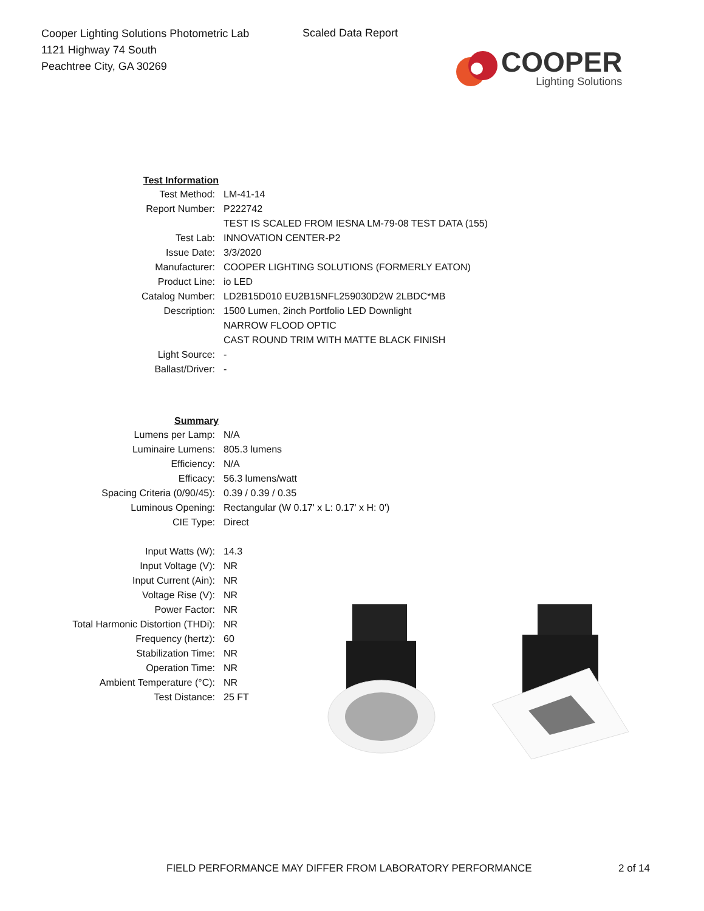Cooper Lighting Solutions Photometric Lab
1121 Highway 74 South
Peachtree City, GA 30269
Scaled Data Report
COOPER
Lighting Solutions
| Test Information | |
| Test Method: | LM-41-14 |
| Report Number: | P222742 |
| | TEST IS SCALED FROM IESNA LM-79-08 TEST DATA (155) |
| Test Lab: | INNOVATION CENTER-P2 |
| Issue Date: | 3/3/2020 |
| Manufacturer: | COOPER LIGHTING SOLUTIONS (FORMERLY EATON) |
| Product Line: | io LED |
| Catalog Number: | LD2B15D010 EU2B15NFL259030D2W 2LBDC*MB |
| Description: | 1500 Lumen, 2inch Portfolio LED Downlight |
| | NARROW FLOOD OPTIC |
| | CAST ROUND TRIM WITH MATTE BLACK FINISH |
| Light Source: | - |
| Ballast/Driver: | - |
| Summary | |
| Lumens per Lamp: | N/A |
| Luminaire Lumens: | 805.3 lumens |
| Efficiency: | N/A |
| Efficacy: | 56.3 lumens/watt |
| Spacing Criteria (0/90/45): | 0.39 / 0.39 / 0.35 |
| Luminous Opening: | Rectangular (W 0.17' x L: 0.17' x H: 0') |
| CIE Type: | Direct |
| Input Watts (W): | 14.3 |
| Input Voltage (V): | NR |
| Input Current (Ain): | NR |
| Voltage Rise (V): | NR |
| Power Factor: | NR |
| Total Harmonic Distortion (THDi): | NR |
| Frequency (hertz): | 60 |
| Stabilization Time: | NR |
| Operation Time: | NR |
| Ambient Temperature (°C): | NR |
| Test Distance: | 25 FT |
FIELD PERFORMANCE MAY DIFFER FROM LABORATORY PERFORMANCE 2 of 14